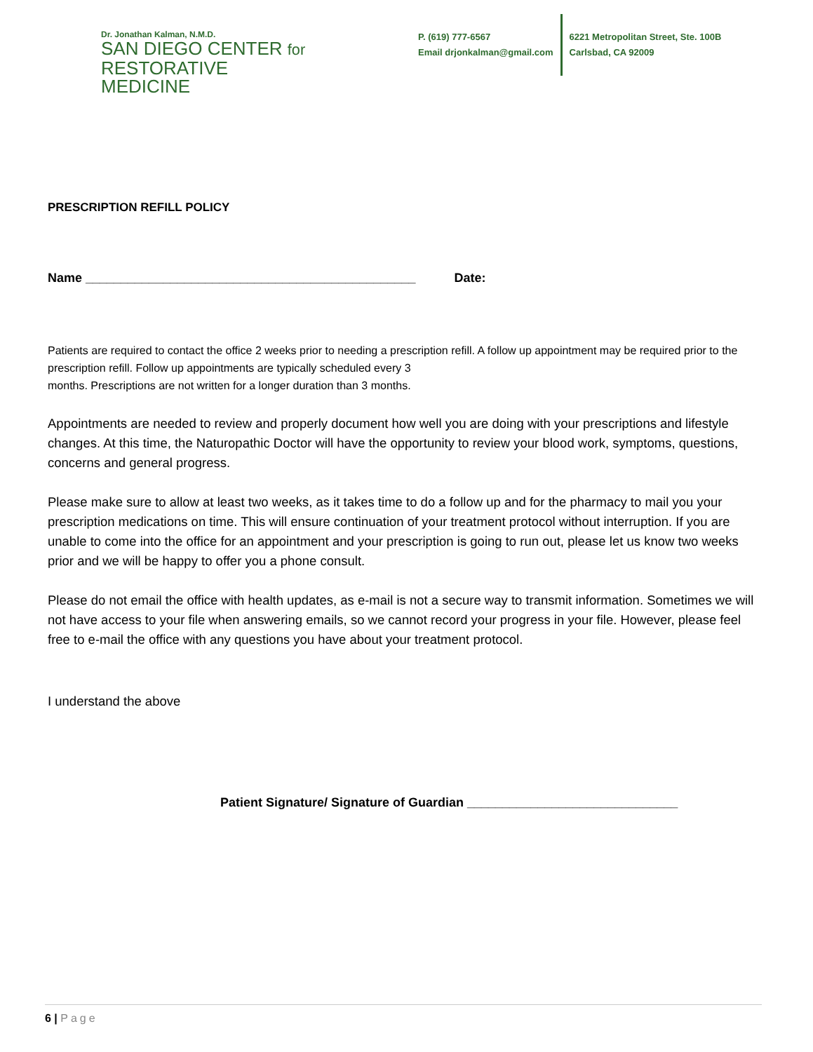Dr. Jonathan Kalman, N.M.D.
SAN DIEGO CENTER for
RESTORATIVE MEDICINE
P. (619) 777-6567
Email drjonkalman@gmail.com
6221 Metropolitan Street, Ste. 100B
Carlsbad, CA 92009
PRESCRIPTION REFILL POLICY
Name _______________________________________________ Date:
Patients are required to contact the office 2 weeks prior to needing a prescription refill. A follow up appointment may be required prior to the prescription refill. Follow up appointments are typically scheduled every 3
months. Prescriptions are not written for a longer duration than 3 months.
Appointments are needed to review and properly document how well you are doing with your prescriptions and lifestyle changes. At this time, the Naturopathic Doctor will have the opportunity to review your blood work, symptoms, questions, concerns and general progress.
Please make sure to allow at least two weeks, as it takes time to do a follow up and for the pharmacy to mail you your prescription medications on time. This will ensure continuation of your treatment protocol without interruption. If you are unable to come into the office for an appointment and your prescription is going to run out, please let us know two weeks prior and we will be happy to offer you a phone consult.
Please do not email the office with health updates, as e-mail is not a secure way to transmit information. Sometimes we will not have access to your file when answering emails, so we cannot record your progress in your file. However, please feel free to e-mail the office with any questions you have about your treatment protocol.
I understand the above
Patient Signature/ Signature of Guardian ______________________________
6 | Page